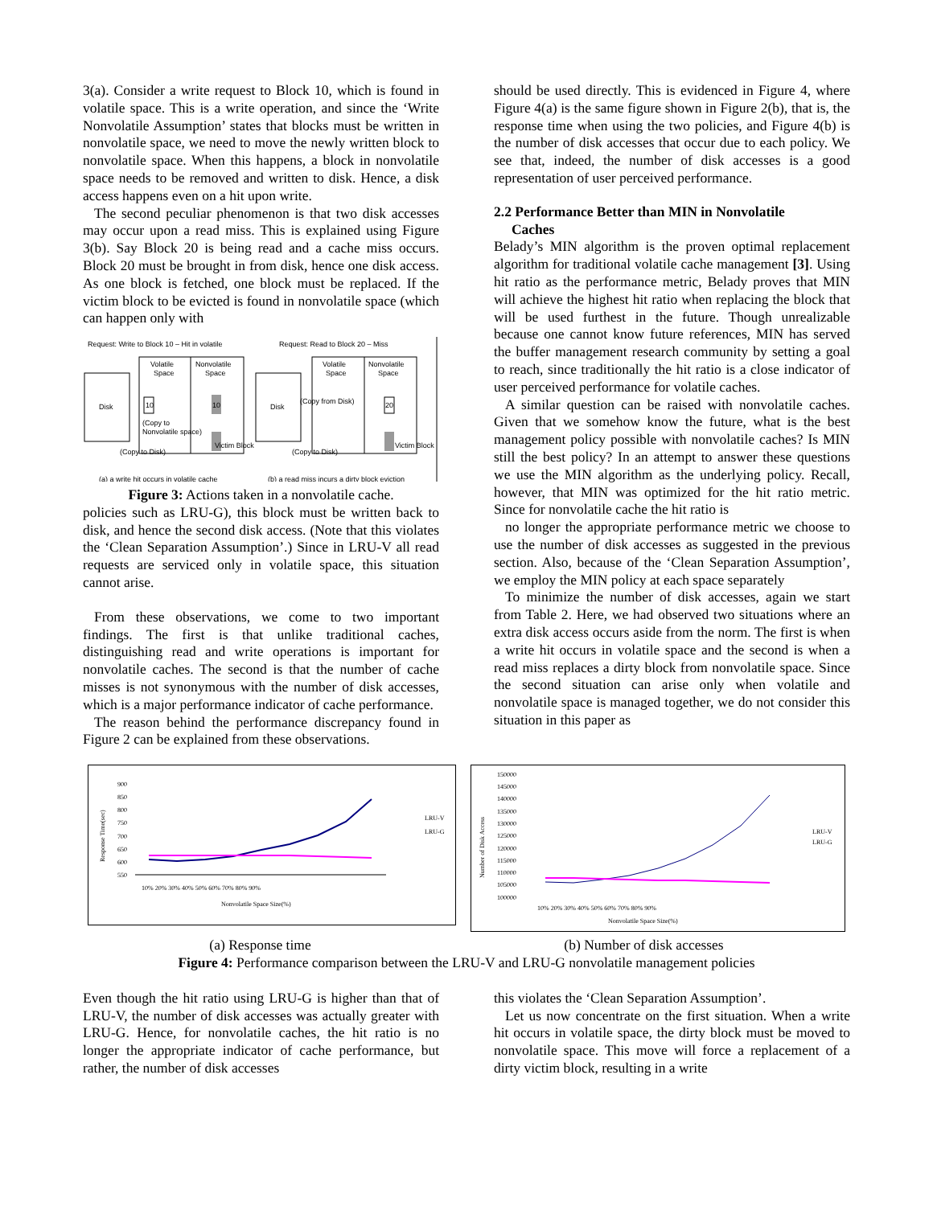3(a). Consider a write request to Block 10, which is found in volatile space. This is a write operation, and since the ‘Write Nonvolatile Assumption’ states that blocks must be written in nonvolatile space, we need to move the newly written block to nonvolatile space. When this happens, a block in nonvolatile space needs to be removed and written to disk. Hence, a disk access happens even on a hit upon write.
The second peculiar phenomenon is that two disk accesses may occur upon a read miss. This is explained using Figure 3(b). Say Block 20 is being read and a cache miss occurs. Block 20 must be brought in from disk, hence one disk access. As one block is fetched, one block must be replaced. If the victim block to be evicted is found in nonvolatile space (which can happen only with
Request: Write to Block 10 – Hit in volatile
Request: Read to Block 20 – Miss
Disk
Volatile
Space
Nonvolatile
Space
10
10
(Copy to
Nonvolatile space)
Victim Block
(Copy to Disk)
Disk
Volatile
Space
Nonvolatile
Space
(Copy from Disk)
20
Victim Block
(Copy to Disk)
(a) a write hit occurs in volatile cache
(b) a read miss incurs a dirty block eviction
Figure 3: Actions taken in a nonvolatile cache.
policies such as LRU-G), this block must be written back to disk, and hence the second disk access. (Note that this violates the ‘Clean Separation Assumption’.) Since in LRU-V all read requests are serviced only in volatile space, this situation cannot arise.
From these observations, we come to two important findings. The first is that unlike traditional caches, distinguishing read and write operations is important for nonvolatile caches. The second is that the number of cache misses is not synonymous with the number of disk accesses, which is a major performance indicator of cache performance.
The reason behind the performance discrepancy found in Figure 2 can be explained from these observations.
should be used directly. This is evidenced in Figure 4, where Figure 4(a) is the same figure shown in Figure 2(b), that is, the response time when using the two policies, and Figure 4(b) is the number of disk accesses that occur due to each policy. We see that, indeed, the number of disk accesses is a good representation of user perceived performance.
2.2 Performance Better than MIN in Nonvolatile
Caches
Belady’s MIN algorithm is the proven optimal replacement algorithm for traditional volatile cache management [3]. Using hit ratio as the performance metric, Belady proves that MIN will achieve the highest hit ratio when replacing the block that will be used furthest in the future. Though unrealizable because one cannot know future references, MIN has served the buffer management research community by setting a goal to reach, since traditionally the hit ratio is a close indicator of user perceived performance for volatile caches.
A similar question can be raised with nonvolatile caches. Given that we somehow know the future, what is the best management policy possible with nonvolatile caches? Is MIN still the best policy? In an attempt to answer these questions we use the MIN algorithm as the underlying policy. Recall, however, that MIN was optimized for the hit ratio metric. Since for nonvolatile cache the hit ratio is
no longer the appropriate performance metric we choose to use the number of disk accesses as suggested in the previous section. Also, because of the ‘Clean Separation Assumption’, we employ the MIN policy at each space separately
To minimize the number of disk accesses, again we start from Table 2. Here, we had observed two situations where an extra disk access occurs aside from the norm. The first is when a write hit occurs in volatile space and the second is when a read miss replaces a dirty block from nonvolatile space. Since the second situation can arise only when volatile and nonvolatile space is managed together, we do not consider this situation in this paper as
900
850
800
750
700
650
600
550
Response Time(sec)
10% 20% 30% 40% 50% 60% 70% 80% 90%
Nonvolatile Space Size(%)
LRU-V
LRU-G
150000
145000
140000
135000
130000
125000
120000
115000
110000
105000
100000
Number of Disk Access
10% 20% 30% 40% 50% 60% 70% 80% 90%
Nonvolatile Space Size(%)
LRU-V
LRU-G
(a) Response time (b) Number of disk accesses
Figure 4: Performance comparison between the LRU-V and LRU-G nonvolatile management policies
Even though the hit ratio using LRU-G is higher than that of LRU-V, the number of disk accesses was actually greater with LRU-G. Hence, for nonvolatile caches, the hit ratio is no longer the appropriate indicator of cache performance, but rather, the number of disk accesses
this violates the ‘Clean Separation Assumption’.
Let us now concentrate on the first situation. When a write hit occurs in volatile space, the dirty block must be moved to nonvolatile space. This move will force a replacement of a dirty victim block, resulting in a write